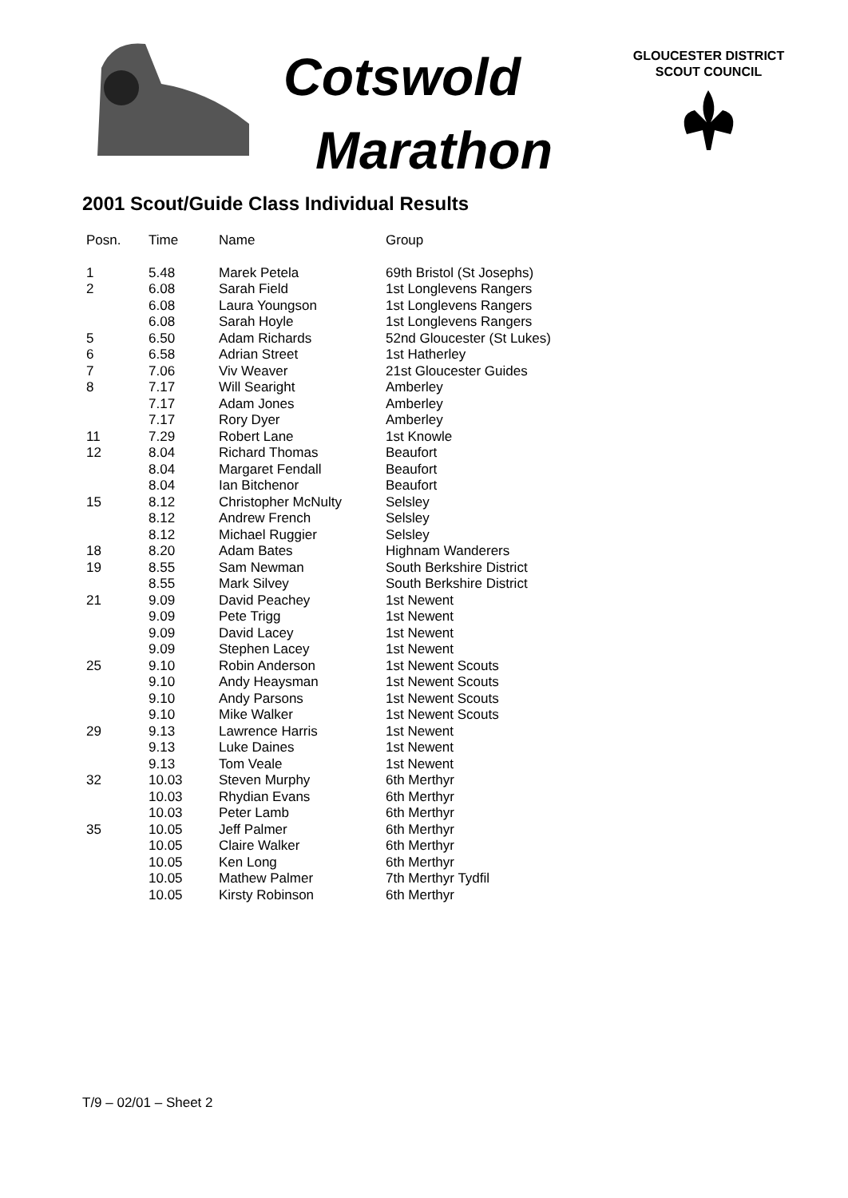Cotswold
Marathon
GLOUCESTER DISTRICT
SCOUT COUNCIL
2001 Scout/Guide Class Individual Results
| Posn. | Time | Name | Group |
| --- | --- | --- | --- |
| 1 | 5.48 | Marek Petela | 69th Bristol (St Josephs) |
| 2 | 6.08 | Sarah Field | 1st Longlevens Rangers |
| | 6.08 | Laura Youngson | 1st Longlevens Rangers |
| | 6.08 | Sarah Hoyle | 1st Longlevens Rangers |
| 5 | 6.50 | Adam Richards | 52nd Gloucester (St Lukes) |
| 6 | 6.58 | Adrian Street | 1st Hatherley |
| 7 | 7.06 | Viv Weaver | 21st Gloucester Guides |
| 8 | 7.17 | Will Searight | Amberley |
| | 7.17 | Adam Jones | Amberley |
| | 7.17 | Rory Dyer | Amberley |
| 11 | 7.29 | Robert Lane | 1st Knowle |
| 12 | 8.04 | Richard Thomas | Beaufort |
| | 8.04 | Margaret Fendall | Beaufort |
| | 8.04 | Ian Bitchenor | Beaufort |
| 15 | 8.12 | Christopher McNulty | Selsley |
| | 8.12 | Andrew French | Selsley |
| | 8.12 | Michael Ruggier | Selsley |
| 18 | 8.20 | Adam Bates | Highnam Wanderers |
| 19 | 8.55 | Sam Newman | South Berkshire District |
| | 8.55 | Mark Silvey | South Berkshire District |
| 21 | 9.09 | David Peachey | 1st Newent |
| | 9.09 | Pete Trigg | 1st Newent |
| | 9.09 | David Lacey | 1st Newent |
| | 9.09 | Stephen Lacey | 1st Newent |
| 25 | 9.10 | Robin Anderson | 1st Newent Scouts |
| | 9.10 | Andy Heaysman | 1st Newent Scouts |
| | 9.10 | Andy Parsons | 1st Newent Scouts |
| | 9.10 | Mike Walker | 1st Newent Scouts |
| 29 | 9.13 | Lawrence Harris | 1st Newent |
| | 9.13 | Luke Daines | 1st Newent |
| | 9.13 | Tom Veale | 1st Newent |
| 32 | 10.03 | Steven Murphy | 6th Merthyr |
| | 10.03 | Rhydian Evans | 6th Merthyr |
| | 10.03 | Peter Lamb | 6th Merthyr |
| 35 | 10.05 | Jeff Palmer | 6th Merthyr |
| | 10.05 | Claire Walker | 6th Merthyr |
| | 10.05 | Ken Long | 6th Merthyr |
| | 10.05 | Mathew Palmer | 7th Merthyr Tydfil |
| | 10.05 | Kirsty Robinson | 6th Merthyr |
T/9 – 02/01 – Sheet 2